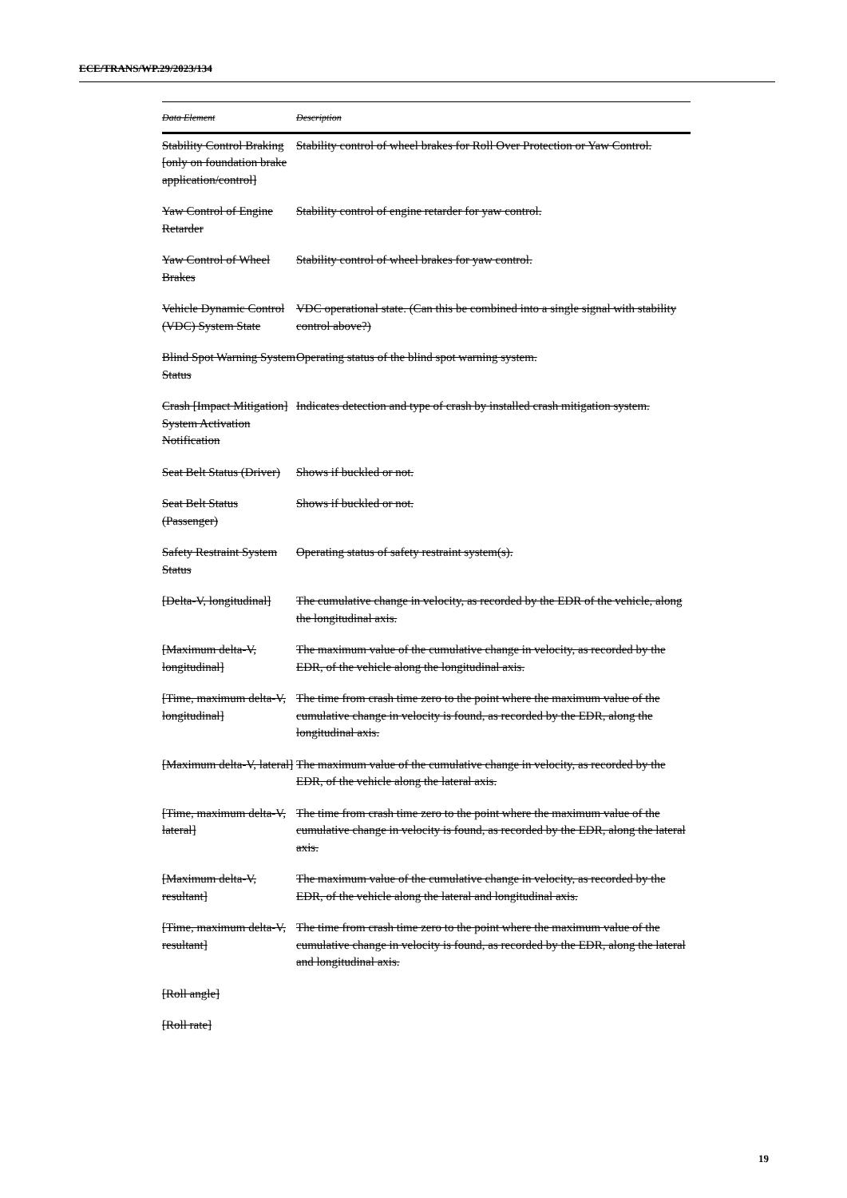ECE/TRANS/WP.29/2023/134
| Data Element | Description |
| --- | --- |
| Stability Control Braking [only on foundation brake application/control] | Stability control of wheel brakes for Roll Over Protection or Yaw Control. |
| Yaw Control of Engine Retarder | Stability control of engine retarder for yaw control. |
| Yaw Control of Wheel Brakes | Stability control of wheel brakes for yaw control. |
| Vehicle Dynamic Control (VDC) System State | VDC operational state. (Can this be combined into a single signal with stability control above?) |
| Blind Spot Warning System Status | Operating status of the blind spot warning system. |
| Crash [Impact Mitigation] System Activation Notification | Indicates detection and type of crash by installed crash mitigation system. |
| Seat Belt Status (Driver) | Shows if buckled or not. |
| Seat Belt Status (Passenger) | Shows if buckled or not. |
| Safety Restraint System Status | Operating status of safety restraint system(s). |
| [Delta-V, longitudinal] | The cumulative change in velocity, as recorded by the EDR of the vehicle, along the longitudinal axis. |
| [Maximum delta-V, longitudinal] | The maximum value of the cumulative change in velocity, as recorded by the EDR, of the vehicle along the longitudinal axis. |
| [Time, maximum delta-V, longitudinal] | The time from crash time zero to the point where the maximum value of the cumulative change in velocity is found, as recorded by the EDR, along the longitudinal axis. |
| [Maximum delta-V, lateral] | The maximum value of the cumulative change in velocity, as recorded by the EDR, of the vehicle along the lateral axis. |
| [Time, maximum delta-V, lateral] | The time from crash time zero to the point where the maximum value of the cumulative change in velocity is found, as recorded by the EDR, along the lateral axis. |
| [Maximum delta-V, resultant] | The maximum value of the cumulative change in velocity, as recorded by the EDR, of the vehicle along the lateral and longitudinal axis. |
| [Time, maximum delta-V, resultant] | The time from crash time zero to the point where the maximum value of the cumulative change in velocity is found, as recorded by the EDR, along the lateral and longitudinal axis. |
| [Roll angle] | |
| [Roll rate] | |
19